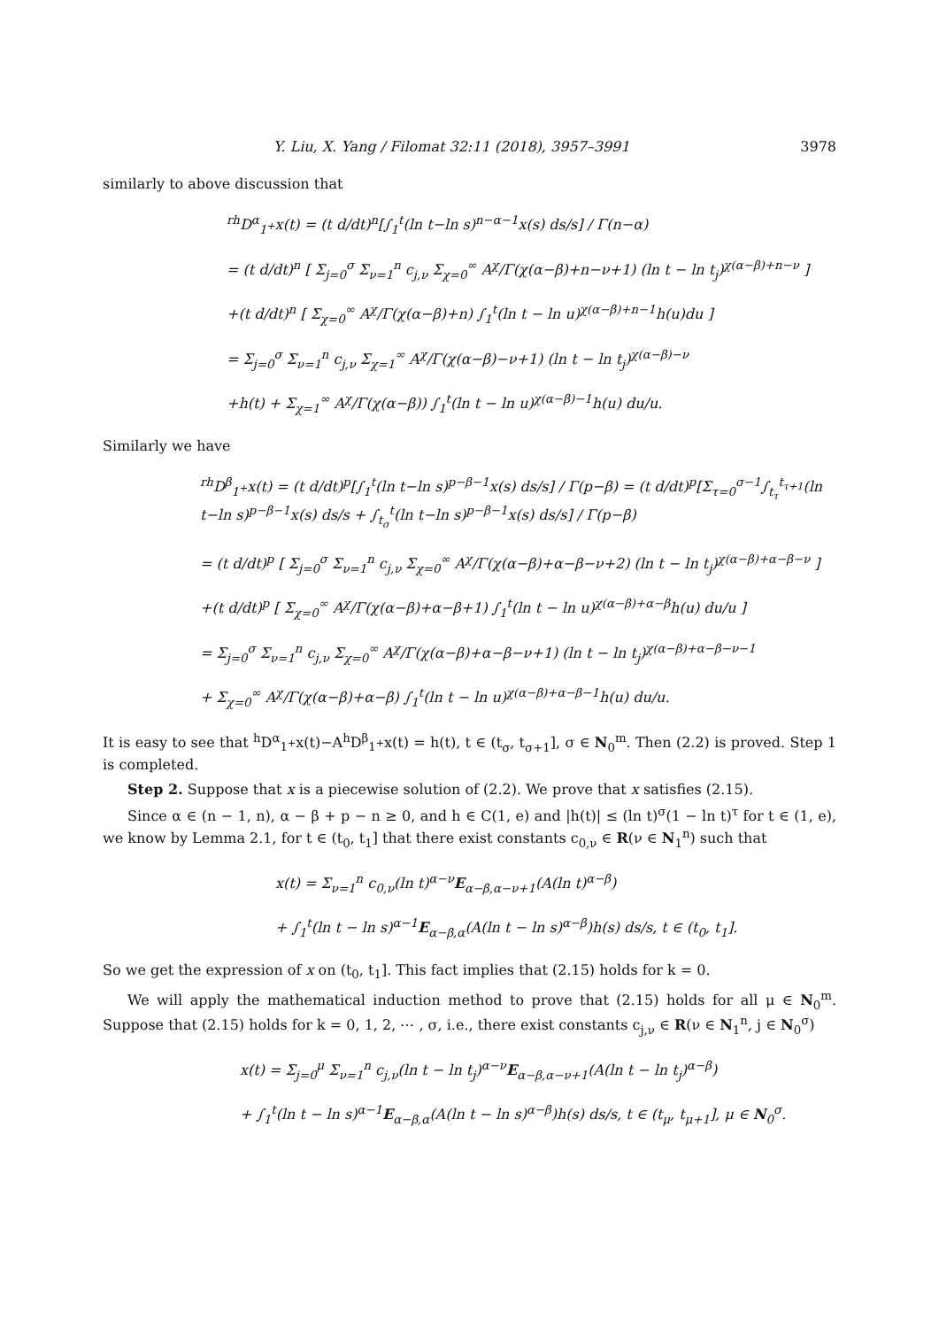Y. Liu, X. Yang / Filomat 32:11 (2018), 3957–3991 3978
similarly to above discussion that
<sup>rh</sup>D<sup>α</sup><sub>1<sup>+</sup></sub>x(t) = (t d/dt)<sup>n</sup>[∫<sub>1</sub><sup>t</sup>(ln t−ln s)<sup>n−α−1</sup>x(s) ds/s] / Γ(n−α)
= (t d/dt)<sup>n</sup> [ Σ<sub>j=0</sub><sup>σ</sup> Σ<sub>ν=1</sub><sup>n</sup> c<sub>j,ν</sub> Σ<sub>χ=0</sub><sup>∞</sup> A<sup>χ</sup>/Γ(χ(α−β)+n−ν+1) (ln t − ln t<sub>j</sub>)<sup>χ(α−β)+n−ν</sup> ]
+(t d/dt)<sup>n</sup> [ Σ<sub>χ=0</sub><sup>∞</sup> A<sup>χ</sup>/Γ(χ(α−β)+n) ∫<sub>1</sub><sup>t</sup>(ln t − ln u)<sup>χ(α−β)+n−1</sup>h(u)du ]
= Σ<sub>j=0</sub><sup>σ</sup> Σ<sub>ν=1</sub><sup>n</sup> c<sub>j,ν</sub> Σ<sub>χ=1</sub><sup>∞</sup> A<sup>χ</sup>/Γ(χ(α−β)−ν+1) (ln t − ln t<sub>j</sub>)<sup>χ(α−β)−ν</sup>
+h(t) + Σ<sub>χ=1</sub><sup>∞</sup> A<sup>χ</sup>/Γ(χ(α−β)) ∫<sub>1</sub><sup>t</sup>(ln t − ln u)<sup>χ(α−β)−1</sup>h(u) du/u.
Similarly we have
<sup>rh</sup>D<sup>β</sup><sub>1<sup>+</sup></sub>x(t) = (t d/dt)<sup>p</sup>[∫<sub>1</sub><sup>t</sup>(ln t−ln s)<sup>p−β−1</sup>x(s) ds/s] / Γ(p−β) = (t d/dt)<sup>p</sup>[Σ<sub>τ=0</sub><sup>σ−1</sup>∫<sub>t<sub>τ</sub></sub><sup>t<sub>τ+1</sub></sup>(ln t−ln s)<sup>p−β−1</sup>x(s) ds/s + ∫<sub>t<sub>σ</sub></sub><sup>t</sup>(ln t−ln s)<sup>p−β−1</sup>x(s) ds/s] / Γ(p−β)
= (t d/dt)<sup>p</sup> [ Σ<sub>j=0</sub><sup>σ</sup> Σ<sub>ν=1</sub><sup>n</sup> c<sub>j,ν</sub> Σ<sub>χ=0</sub><sup>∞</sup> A<sup>χ</sup>/Γ(χ(α−β)+α−β−ν+2) (ln t − ln t<sub>j</sub>)<sup>χ(α−β)+α−β−ν</sup> ]
+(t d/dt)<sup>p</sup> [ Σ<sub>χ=0</sub><sup>∞</sup> A<sup>χ</sup>/Γ(χ(α−β)+α−β+1) ∫<sub>1</sub><sup>t</sup>(ln t − ln u)<sup>χ(α−β)+α−β</sup>h(u) du/u ]
= Σ<sub>j=0</sub><sup>σ</sup> Σ<sub>ν=1</sub><sup>n</sup> c<sub>j,ν</sub> Σ<sub>χ=0</sub><sup>∞</sup> A<sup>χ</sup>/Γ(χ(α−β)+α−β−ν+1) (ln t − ln t<sub>j</sub>)<sup>χ(α−β)+α−β−ν−1</sup>
+ Σ<sub>χ=0</sub><sup>∞</sup> A<sup>χ</sup>/Γ(χ(α−β)+α−β) ∫<sub>1</sub><sup>t</sup>(ln t − ln u)<sup>χ(α−β)+α−β−1</sup>h(u) du/u.
It is easy to see that <sup>h</sup>D<sup>α</sup><sub>1<sup>+</sup></sub>x(t)−A<sup>h</sup>D<sup>β</sup><sub>1<sup>+</sup></sub>x(t) = h(t), t ∈ (t<sub>σ</sub>, t<sub>σ+1</sub>], σ ∈ N<sub>0</sub><sup>m</sup>. Then (2.2) is proved. Step 1 is completed.
Step 2. Suppose that x is a piecewise solution of (2.2). We prove that x satisfies (2.15).
Since α ∈ (n − 1, n), α − β + p − n ≥ 0, and h ∈ C(1, e) and |h(t)| ≤ (ln t)<sup>σ</sup>(1 − ln t)<sup>τ</sup> for t ∈ (1, e), we know by Lemma 2.1, for t ∈ (t<sub>0</sub>, t<sub>1</sub>] that there exist constants c<sub>0,ν</sub> ∈ R(ν ∈ N<sub>1</sub><sup>n</sup>) such that
x(t) = Σ<sub>ν=1</sub><sup>n</sup> c<sub>0,ν</sub>(ln t)<sup>α−ν</sup>E<sub>α−β,α−ν+1</sub>(A(ln t)<sup>α−β</sup>)
+ ∫<sub>1</sub><sup>t</sup>(ln t − ln s)<sup>α−1</sup>E<sub>α−β,α</sub>(A(ln t − ln s)<sup>α−β</sup>)h(s) ds/s, t ∈ (t<sub>0</sub>, t<sub>1</sub>].
So we get the expression of x on (t<sub>0</sub>, t<sub>1</sub>]. This fact implies that (2.15) holds for k = 0.
We will apply the mathematical induction method to prove that (2.15) holds for all μ ∈ N<sub>0</sub><sup>m</sup>. Suppose that (2.15) holds for k = 0, 1, 2, ⋯ , σ, i.e., there exist constants c<sub>j,ν</sub> ∈ R(ν ∈ N<sub>1</sub><sup>n</sup>, j ∈ N<sub>0</sub><sup>σ</sup>)
x(t) = Σ<sub>j=0</sub><sup>μ</sup> Σ<sub>ν=1</sub><sup>n</sup> c<sub>j,ν</sub>(ln t − ln t<sub>j</sub>)<sup>α−ν</sup>E<sub>α−β,α−ν+1</sub>(A(ln t − ln t<sub>j</sub>)<sup>α−β</sup>)
+ ∫<sub>1</sub><sup>t</sup>(ln t − ln s)<sup>α−1</sup>E<sub>α−β,α</sub>(A(ln t − ln s)<sup>α−β</sup>)h(s) ds/s, t ∈ (t<sub>μ</sub>, t<sub>μ+1</sub>], μ ∈ N<sub>0</sub><sup>σ</sup>.